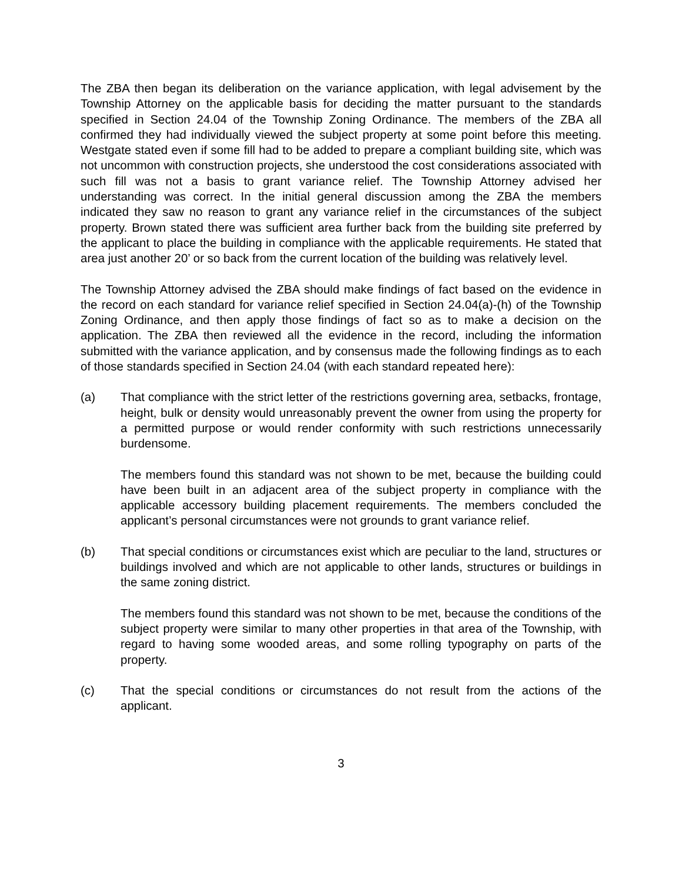The ZBA then began its deliberation on the variance application, with legal advisement by the Township Attorney on the applicable basis for deciding the matter pursuant to the standards specified in Section 24.04 of the Township Zoning Ordinance. The members of the ZBA all confirmed they had individually viewed the subject property at some point before this meeting. Westgate stated even if some fill had to be added to prepare a compliant building site, which was not uncommon with construction projects, she understood the cost considerations associated with such fill was not a basis to grant variance relief. The Township Attorney advised her understanding was correct. In the initial general discussion among the ZBA the members indicated they saw no reason to grant any variance relief in the circumstances of the subject property. Brown stated there was sufficient area further back from the building site preferred by the applicant to place the building in compliance with the applicable requirements. He stated that area just another 20’ or so back from the current location of the building was relatively level.
The Township Attorney advised the ZBA should make findings of fact based on the evidence in the record on each standard for variance relief specified in Section 24.04(a)-(h) of the Township Zoning Ordinance, and then apply those findings of fact so as to make a decision on the application. The ZBA then reviewed all the evidence in the record, including the information submitted with the variance application, and by consensus made the following findings as to each of those standards specified in Section 24.04 (with each standard repeated here):
(a) That compliance with the strict letter of the restrictions governing area, setbacks, frontage, height, bulk or density would unreasonably prevent the owner from using the property for a permitted purpose or would render conformity with such restrictions unnecessarily burdensome.
The members found this standard was not shown to be met, because the building could have been built in an adjacent area of the subject property in compliance with the applicable accessory building placement requirements. The members concluded the applicant’s personal circumstances were not grounds to grant variance relief.
(b) That special conditions or circumstances exist which are peculiar to the land, structures or buildings involved and which are not applicable to other lands, structures or buildings in the same zoning district.
The members found this standard was not shown to be met, because the conditions of the subject property were similar to many other properties in that area of the Township, with regard to having some wooded areas, and some rolling typography on parts of the property.
(c) That the special conditions or circumstances do not result from the actions of the applicant.
3